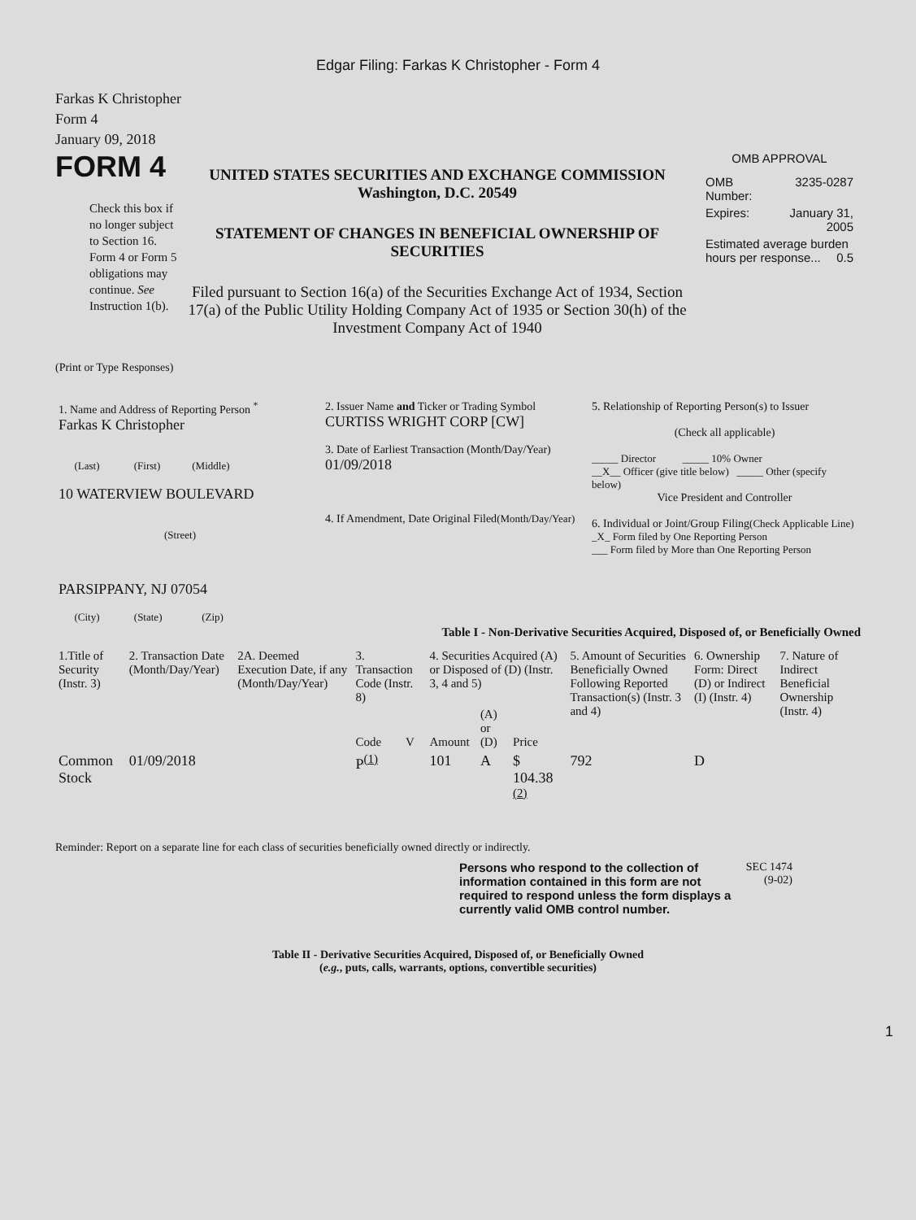Edgar Filing: Farkas K Christopher - Form 4
Farkas K Christopher
Form 4
January 09, 2018
FORM 4
Check this box if no longer subject to Section 16. Form 4 or Form 5 obligations may continue. See Instruction 1(b).
UNITED STATES SECURITIES AND EXCHANGE COMMISSION
Washington, D.C. 20549
STATEMENT OF CHANGES IN BENEFICIAL OWNERSHIP OF SECURITIES
Filed pursuant to Section 16(a) of the Securities Exchange Act of 1934, Section 17(a) of the Public Utility Holding Company Act of 1935 or Section 30(h) of the Investment Company Act of 1940
OMB APPROVAL
| OMB Number: | 3235-0287 |
| Expires: | January 31, 2005 |
| Estimated average burden hours per response... 0.5 | |
(Print or Type Responses)
| 1. Name and Address of Reporting Person <sup>*</sup> Farkas K Christopher (Last) (First) (Middle) 10 WATERVIEW BOULEVARD (Street) PARSIPPANY, NJ 07054 (City) (State) (Zip) | 2. Issuer Name and Ticker or Trading Symbol CURTISS WRIGHT CORP [CW] 3. Date of Earliest Transaction (Month/Day/Year) 01/09/2018 4. If Amendment, Date Original Filed (Month/Day/Year) | 5. Relationship of Reporting Person(s) to Issuer (Check all applicable) _____ Director _____ 10% Owner __X__ Officer (give title below) _____ Other (specify below) Vice President and Controller 6. Individual or Joint/Group Filing (Check Applicable Line) _X_ Form filed by One Reporting Person ___ Form filed by More than One Reporting Person |
Table I - Non-Derivative Securities Acquired, Disposed of, or Beneficially Owned
| 1.Title of Security (Instr. 3) | 2. Transaction Date (Month/Day/Year) | 2A. Deemed Execution Date, if any (Month/Day/Year) | 3. Transaction Code (Instr. 8) | | 4. Securities Acquired (A) or Disposed of (D) (Instr. 3, 4 and 5) | | | 5. Amount of Securities Beneficially Owned Following Reported Transaction(s) (Instr. 3 and 4) | 6. Ownership Form: Direct (D) or Indirect (I) (Instr. 4) | 7. Nature of Indirect Beneficial Ownership (Instr. 4) |
| --- | --- | --- | --- | --- | --- | --- | --- | --- | --- | --- |
| | | | Code | V | Amount | (A) or (D) | Price | | | |
| Common Stock | 01/09/2018 | | P<sup>(1)</sup> | | 101 | A | $ 104.38 <sup>(2)</sup> | 792 | D | |
Reminder: Report on a separate line for each class of securities beneficially owned directly or indirectly.
Persons who respond to the collection of information contained in this form are not required to respond unless the form displays a currently valid OMB control number.
SEC 1474
(9-02)
Table II - Derivative Securities Acquired, Disposed of, or Beneficially Owned
(e.g., puts, calls, warrants, options, convertible securities)
1